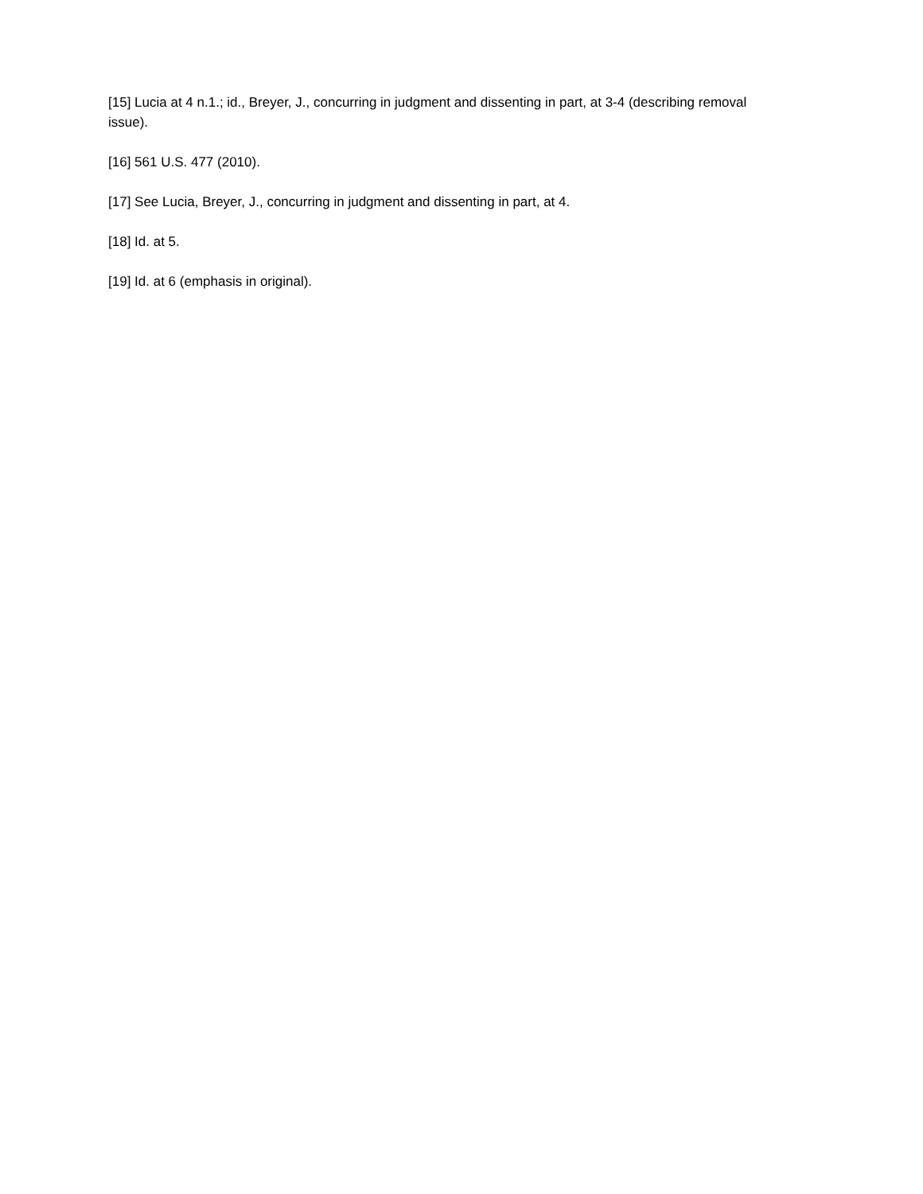[15] Lucia at 4 n.1.; id., Breyer, J., concurring in judgment and dissenting in part, at 3-4 (describing removal issue).
[16] 561 U.S. 477 (2010).
[17] See Lucia, Breyer, J., concurring in judgment and dissenting in part, at 4.
[18] Id. at 5.
[19] Id. at 6 (emphasis in original).